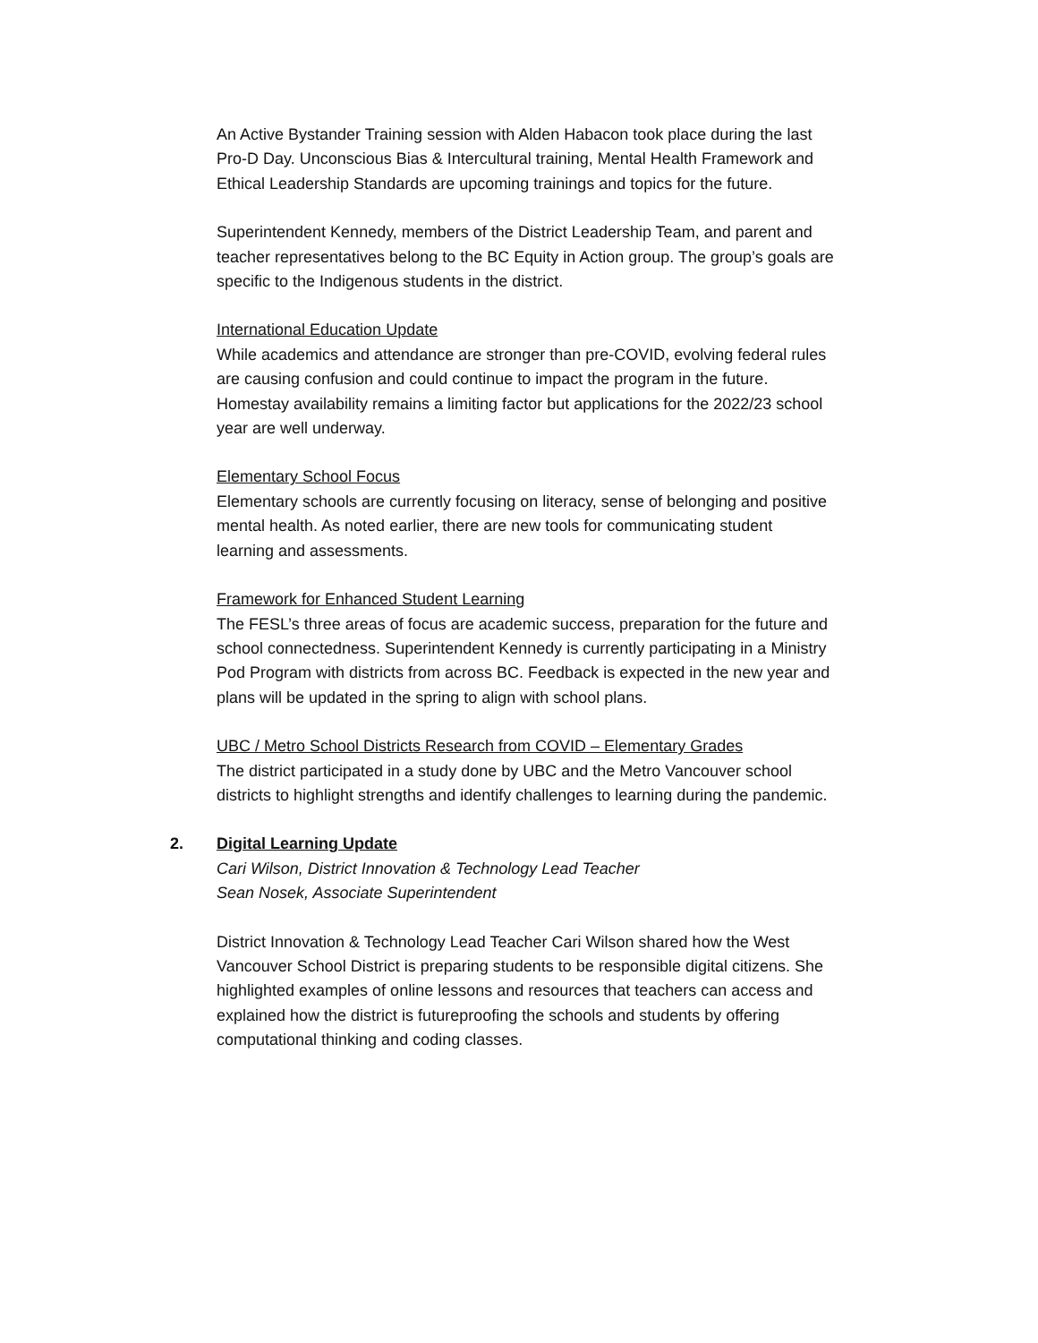An Active Bystander Training session with Alden Habacon took place during the last Pro-D Day. Unconscious Bias & Intercultural training, Mental Health Framework and Ethical Leadership Standards are upcoming trainings and topics for the future.
Superintendent Kennedy, members of the District Leadership Team, and parent and teacher representatives belong to the BC Equity in Action group. The group’s goals are specific to the Indigenous students in the district.
International Education Update
While academics and attendance are stronger than pre-COVID, evolving federal rules are causing confusion and could continue to impact the program in the future. Homestay availability remains a limiting factor but applications for the 2022/23 school year are well underway.
Elementary School Focus
Elementary schools are currently focusing on literacy, sense of belonging and positive mental health. As noted earlier, there are new tools for communicating student learning and assessments.
Framework for Enhanced Student Learning
The FESL’s three areas of focus are academic success, preparation for the future and school connectedness. Superintendent Kennedy is currently participating in a Ministry Pod Program with districts from across BC. Feedback is expected in the new year and plans will be updated in the spring to align with school plans.
UBC / Metro School Districts Research from COVID – Elementary Grades
The district participated in a study done by UBC and the Metro Vancouver school districts to highlight strengths and identify challenges to learning during the pandemic.
2. Digital Learning Update
Cari Wilson, District Innovation & Technology Lead Teacher
Sean Nosek, Associate Superintendent
District Innovation & Technology Lead Teacher Cari Wilson shared how the West Vancouver School District is preparing students to be responsible digital citizens. She highlighted examples of online lessons and resources that teachers can access and explained how the district is futureproofing the schools and students by offering computational thinking and coding classes.